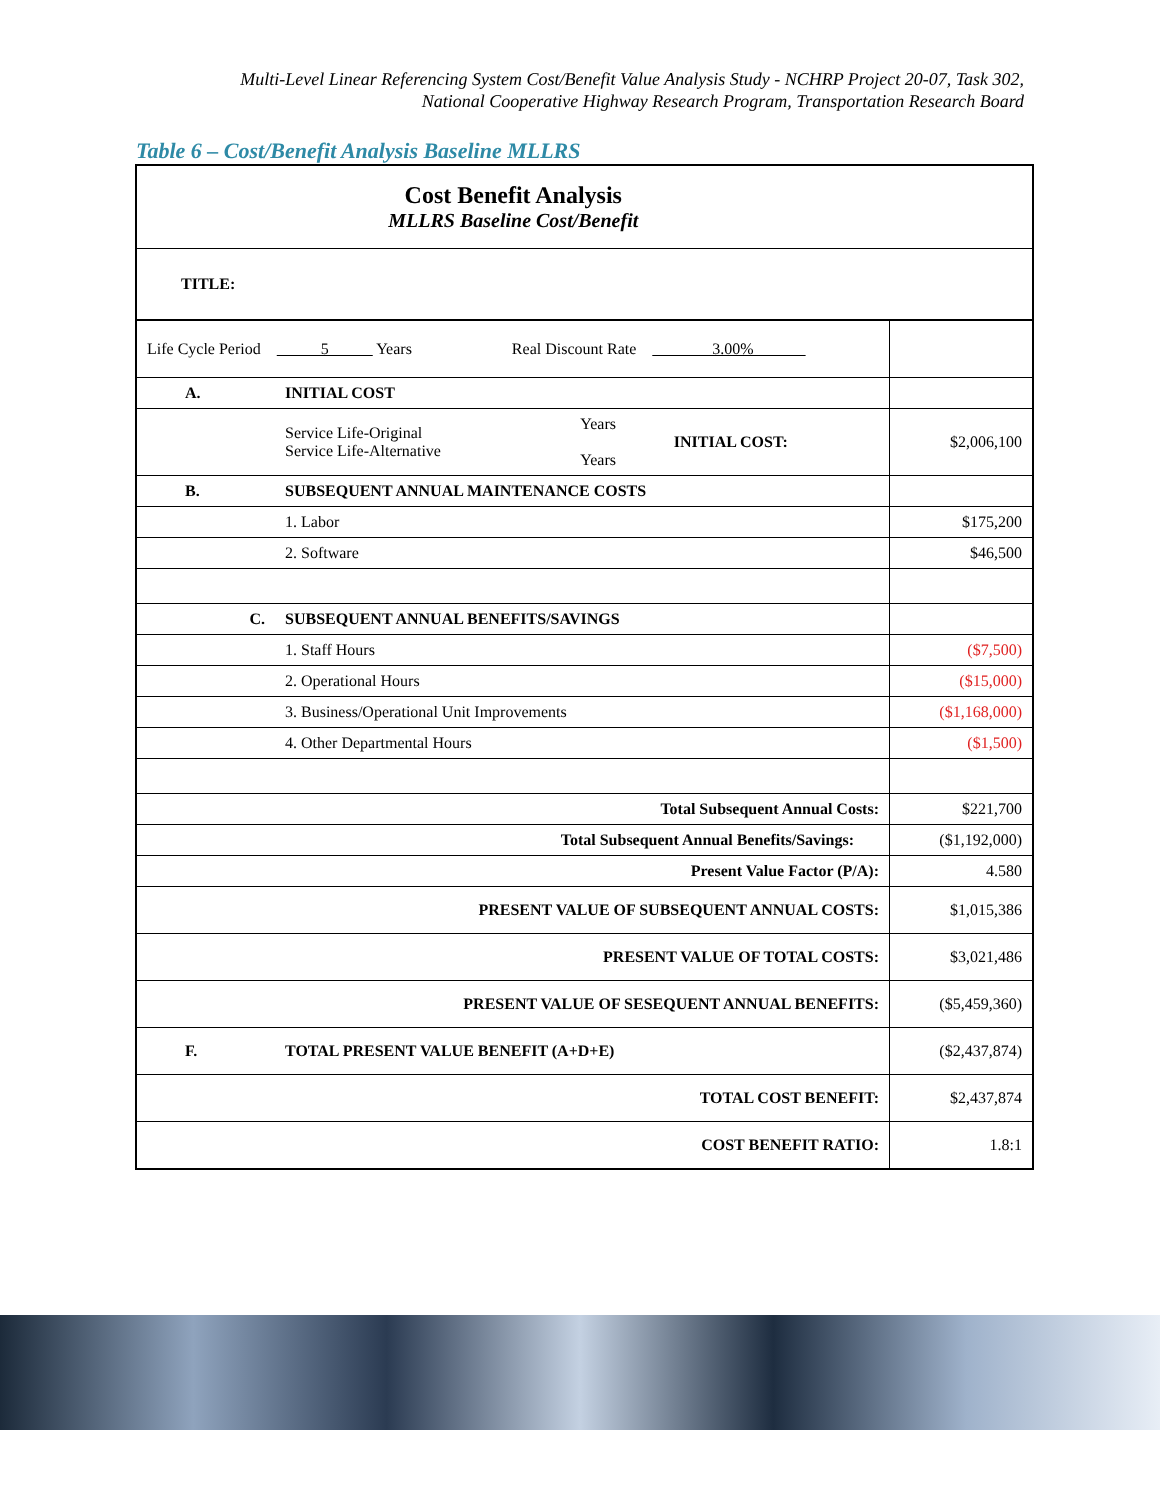Multi-Level Linear Referencing System Cost/Benefit Value Analysis Study - NCHRP Project 20-07, Task 302,
National Cooperative Highway Research Program, Transportation Research Board
Table 6 – Cost/Benefit Analysis Baseline MLLRS
| Cost Benefit Analysis MLLRS Baseline Cost/Benefit | | | | |
| TITLE: | | | | |
| Life Cycle Period 5 Years Real Discount Rate 3.00% | | | | |
| A. | INITIAL COST | | | |
| | Service Life-Original Service Life-Alternative | Years Years | INITIAL COST: | $2,006,100 |
| B. | SUBSEQUENT ANNUAL MAINTENANCE COSTS | | | |
| | 1. Labor | | | $175,200 |
| | 2. Software | | | $46,500 |
| C. | SUBSEQUENT ANNUAL BENEFITS/SAVINGS | | | |
| | 1. Staff Hours | | | ($7,500) |
| | 2. Operational Hours | | | ($15,000) |
| | 3. Business/Operational Unit Improvements | | | ($1,168,000) |
| | 4. Other Departmental Hours | | | ($1,500) |
| Total Subsequent Annual Costs: | | | | $221,700 |
| Total Subsequent Annual Benefits/Savings: | | | | ($1,192,000) |
| Present Value Factor (P/A): | | | | 4.580 |
| PRESENT VALUE OF SUBSEQUENT ANNUAL COSTS: | | | | $1,015,386 |
| PRESENT VALUE OF TOTAL COSTS: | | | | $3,021,486 |
| PRESENT VALUE OF SESEQUENT ANNUAL BENEFITS: | | | | ($5,459,360) |
| F. | TOTAL PRESENT VALUE BENEFIT (A+D+E) | | | ($2,437,874) |
| TOTAL COST BENEFIT: | | | | $2,437,874 |
| COST BENEFIT RATIO: | | | | 1.8:1 |